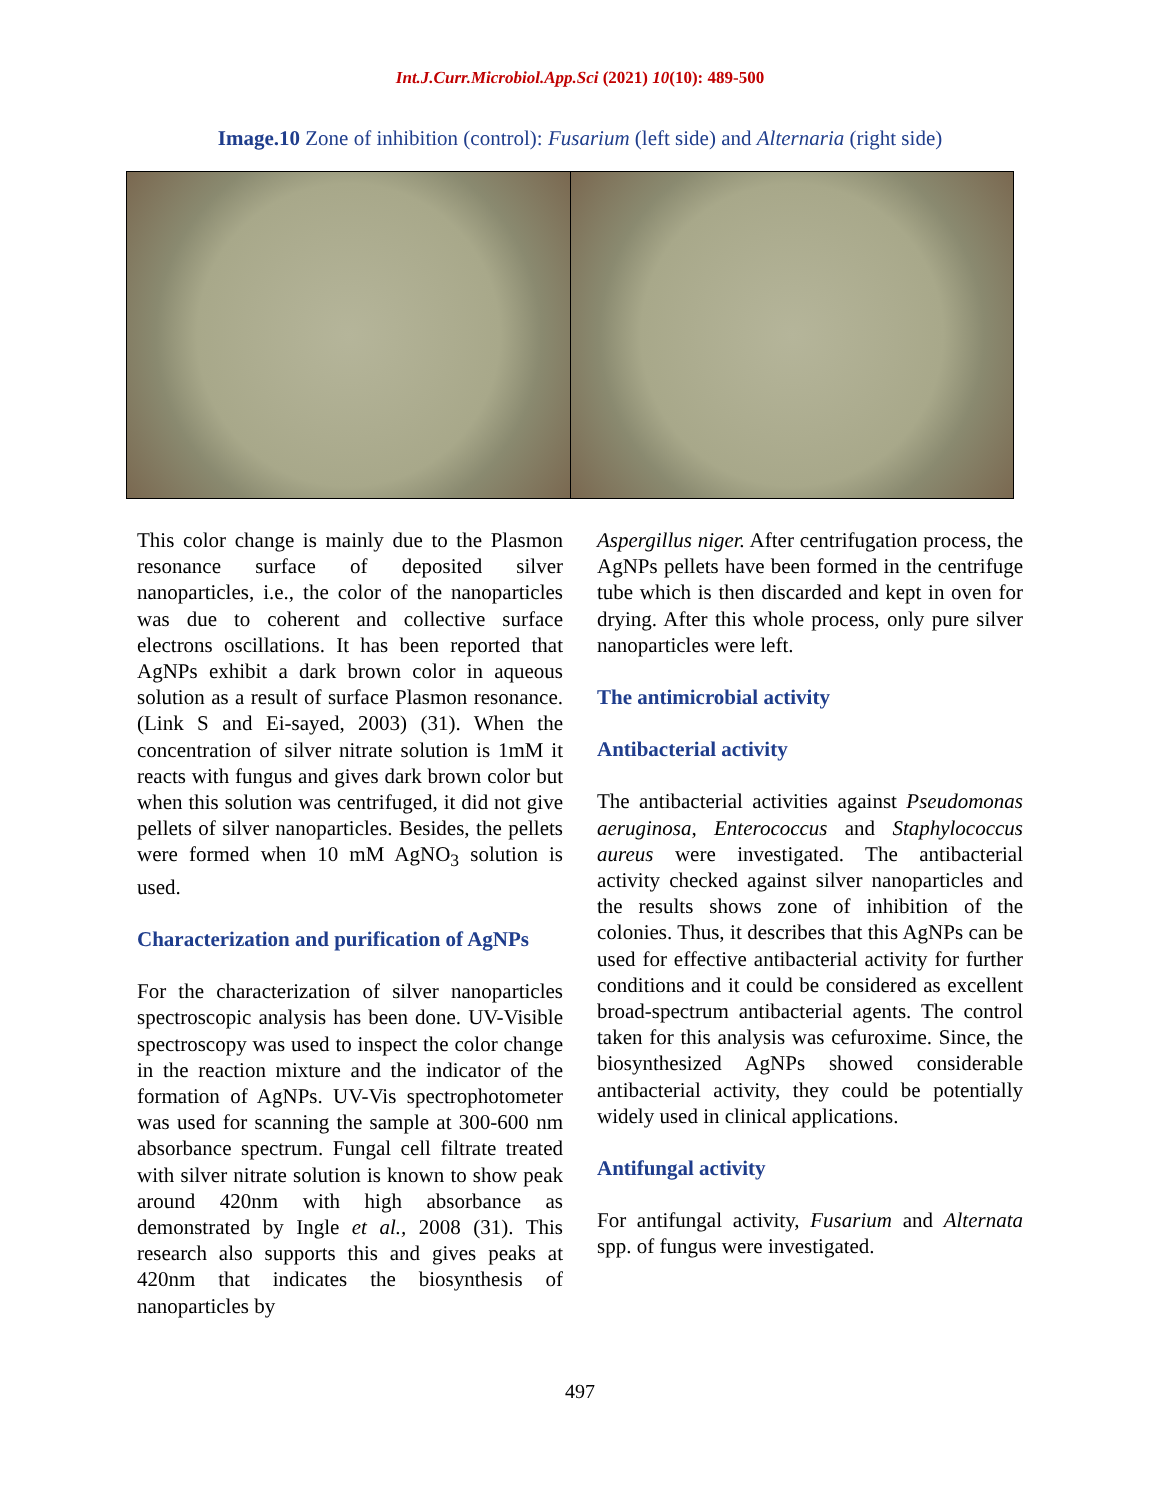Int.J.Curr.Microbiol.App.Sci (2021) 10(10): 489-500
Image.10 Zone of inhibition (control): Fusarium (left side) and Alternaria (right side)
This color change is mainly due to the Plasmon resonance surface of deposited silver nanoparticles, i.e., the color of the nanoparticles was due to coherent and collective surface electrons oscillations. It has been reported that AgNPs exhibit a dark brown color in aqueous solution as a result of surface Plasmon resonance. (Link S and Ei-sayed, 2003) (31). When the concentration of silver nitrate solution is 1mM it reacts with fungus and gives dark brown color but when this solution was centrifuged, it did not give pellets of silver nanoparticles. Besides, the pellets were formed when 10 mM AgNO<sub>3</sub> solution is used.
Characterization and purification of AgNPs
For the characterization of silver nanoparticles spectroscopic analysis has been done. UV-Visible spectroscopy was used to inspect the color change in the reaction mixture and the indicator of the formation of AgNPs. UV-Vis spectrophotometer was used for scanning the sample at 300-600 nm absorbance spectrum. Fungal cell filtrate treated with silver nitrate solution is known to show peak around 420nm with high absorbance as demonstrated by Ingle et al., 2008 (31). This research also supports this and gives peaks at 420nm that indicates the biosynthesis of nanoparticles by
Aspergillus niger. After centrifugation process, the AgNPs pellets have been formed in the centrifuge tube which is then discarded and kept in oven for drying. After this whole process, only pure silver nanoparticles were left.
The antimicrobial activity
Antibacterial activity
The antibacterial activities against Pseudomonas aeruginosa, Enterococcus and Staphylococcus aureus were investigated. The antibacterial activity checked against silver nanoparticles and the results shows zone of inhibition of the colonies. Thus, it describes that this AgNPs can be used for effective antibacterial activity for further conditions and it could be considered as excellent broad-spectrum antibacterial agents. The control taken for this analysis was cefuroxime. Since, the biosynthesized AgNPs showed considerable antibacterial activity, they could be potentially widely used in clinical applications.
Antifungal activity
For antifungal activity, Fusarium and Alternata spp. of fungus were investigated.
497